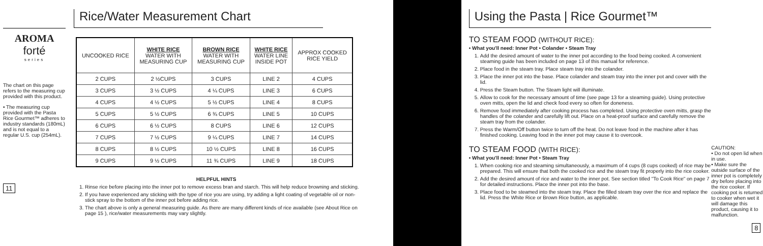AROMA
forté
series
The chart on this page refers to the measuring cup provided with this product.
• The measuring cup provided with the Pasta Rice Gourmet™ adheres to industry standards (180mL) and is not equal to a regular U.S. cup (254mL).
11
Rice/Water Measurement Chart
| UNCOOKED RICE | WHITE RICE WATER WITH MEASURING CUP | BROWN RICE WATER WITH MEASURING CUP | WHITE RICE WATER LINE INSIDE POT | APPROX COOKED RICE YIELD |
| --- | --- | --- | --- | --- |
| 2 CUPS | 2 ½CUPS | 3 CUPS | LINE 2 | 4 CUPS |
| 3 CUPS | 3 ½ CUPS | 4 ¼ CUPS | LINE 3 | 6 CUPS |
| 4 CUPS | 4 ½ CUPS | 5 ½ CUPS | LINE 4 | 8 CUPS |
| 5 CUPS | 5 ½ CUPS | 6 ¾ CUPS | LINE 5 | 10 CUPS |
| 6 CUPS | 6 ½ CUPS | 8 CUPS | LINE 6 | 12 CUPS |
| 7 CUPS | 7 ½ CUPS | 9 ¼ CUPS | LINE 7 | 14 CUPS |
| 8 CUPS | 8 ½ CUPS | 10 ½ CUPS | LINE 8 | 16 CUPS |
| 9 CUPS | 9 ½ CUPS | 11 ¾ CUPS | LINE 9 | 18 CUPS |
HELPFUL HINTS
1. Rinse rice before placing into the inner pot to remove excess bran and starch. This will help reduce browning and sticking.
2. If you have experienced any sticking with the type of rice you are using, try adding a light coating of vegetable oil or non-stick spray to the bottom of the inner pot before adding rice.
3. The chart above is only a general measuring guide. As there are many different kinds of rice available (see About Rice on page 15 ), rice/water measurements may vary slightly.
Using the Pasta | Rice Gourmet™
TO STEAM FOOD (WITHOUT RICE):
• What you'll need: Inner Pot • Colander • Steam Tray
1. Add the desired amount of water to the inner pot according to the food being cooked. A convenient steaming guide has been included on page 13 of this manual for reference.
2. Place food in the steam tray. Place steam tray into the colander.
3. Place the inner pot into the base. Place colander and steam tray into the inner pot and cover with the lid.
4. Press the Steam button. The Steam light will illuminate.
5. Allow to cook for the necessary amount of time (see page 13 for a steaming guide). Using protective oven mitts, open the lid and check food every so often for doneness.
6. Remove food immediately after cooking process has completed. Using protective oven mitts, grasp the handles of the colander and carefully lift out. Place on a heat-proof surface and carefully remove the steam tray from the colander.
7. Press the Warm/Off button twice to turn off the heat. Do not leave food in the machine after it has finished cooking. Leaving food in the inner pot may cause it to overcook.
TO STEAM FOOD (WITH RICE):
• What you'll need: Inner Pot • Steam Tray
1. When cooking rice and steaming simultaneously, a maximum of 4 cups (8 cups cooked) of rice may be prepared. This will ensure that both the cooked rice and the steam tray fit properly into the rice cooker.
2. Add the desired amount of rice and water to the inner pot. See section titled "To Cook Rice" on page 7 for detailed instructions. Place the inner pot into the base.
3. Place food to be steamed into the steam tray. Place the filled steam tray over the rice and replace the lid. Press the White Rice or Brown Rice button, as applicable.
CAUTION:
• Do not open lid when in use.
• Make sure the outside surface of the inner pot is completely dry before placing into the rice cooker. If cooking pot is returned to cooker when wet it will damage this product, causing it to malfunction.
8